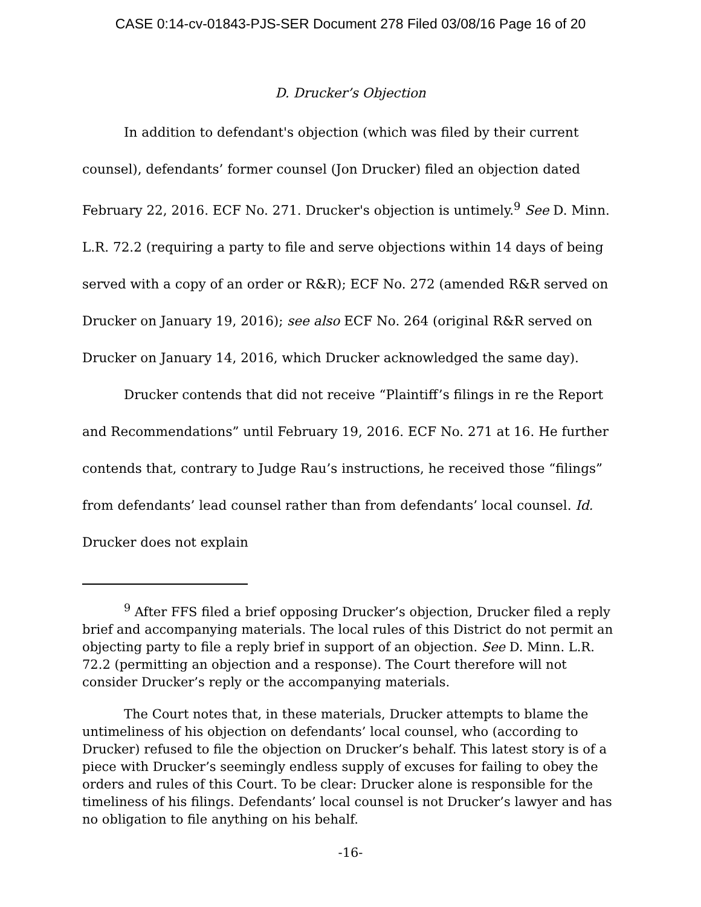CASE 0:14-cv-01843-PJS-SER Document 278 Filed 03/08/16 Page 16 of 20
D. Drucker’s Objection
In addition to defendant's objection (which was filed by their current counsel), defendants’ former counsel (Jon Drucker) filed an objection dated February 22, 2016. ECF No. 271. Drucker's objection is untimely.<sup>9</sup> See D. Minn. L.R. 72.2 (requiring a party to file and serve objections within 14 days of being served with a copy of an order or R&R); ECF No. 272 (amended R&R served on Drucker on January 19, 2016); see also ECF No. 264 (original R&R served on Drucker on January 14, 2016, which Drucker acknowledged the same day).
Drucker contends that did not receive “Plaintiff’s filings in re the Report and Recommendations” until February 19, 2016. ECF No. 271 at 16. He further contends that, contrary to Judge Rau’s instructions, he received those “filings” from defendants’ lead counsel rather than from defendants’ local counsel. Id. Drucker does not explain
<sup>9</sup> After FFS filed a brief opposing Drucker’s objection, Drucker filed a reply brief and accompanying materials. The local rules of this District do not permit an objecting party to file a reply brief in support of an objection. See D. Minn. L.R. 72.2 (permitting an objection and a response). The Court therefore will not consider Drucker’s reply or the accompanying materials.
The Court notes that, in these materials, Drucker attempts to blame the untimeliness of his objection on defendants’ local counsel, who (according to Drucker) refused to file the objection on Drucker’s behalf. This latest story is of a piece with Drucker’s seemingly endless supply of excuses for failing to obey the orders and rules of this Court. To be clear: Drucker alone is responsible for the timeliness of his filings. Defendants’ local counsel is not Drucker’s lawyer and has no obligation to file anything on his behalf.
-16-